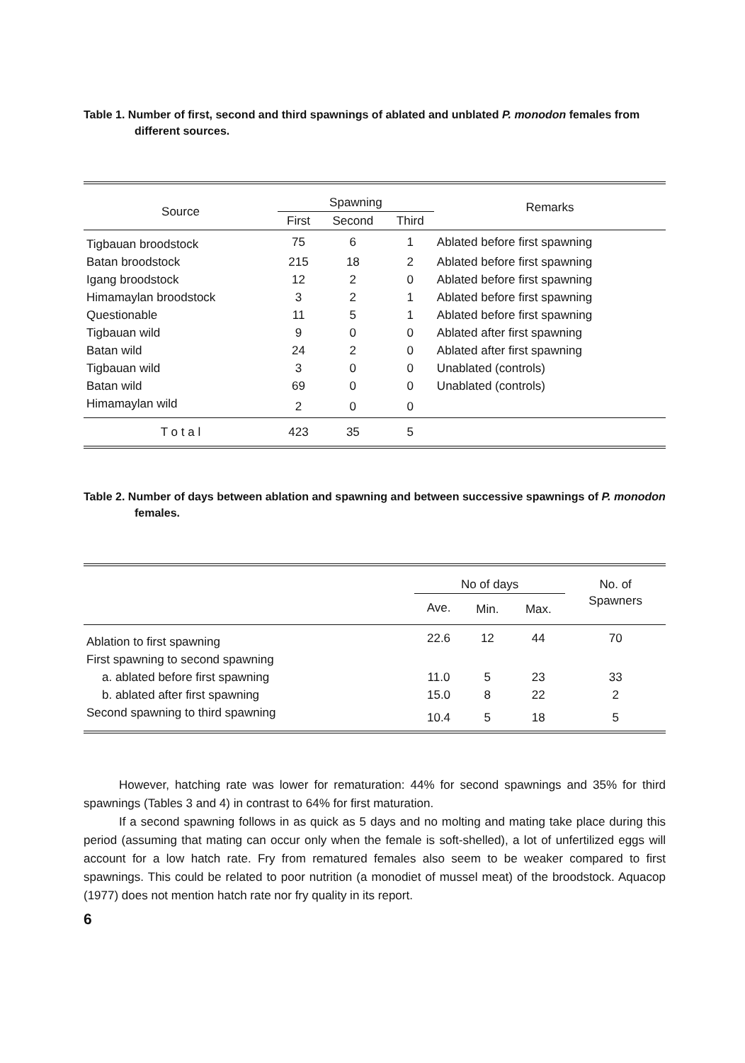Table 1. Number of first, second and third spawnings of ablated and unblated P. monodon females from different sources.
| Source | Spawning | | | Remarks |
| --- | --- | --- | --- | --- |
| | First | Second | Third | |
| Tigbauan broodstock | 75 | 6 | 1 | Ablated before first spawning |
| Batan broodstock | 215 | 18 | 2 | Ablated before first spawning |
| Igang broodstock | 12 | 2 | 0 | Ablated before first spawning |
| Himamaylan broodstock | 3 | 2 | 1 | Ablated before first spawning |
| Questionable | 11 | 5 | 1 | Ablated before first spawning |
| Tigbauan wild | 9 | 0 | 0 | Ablated after first spawning |
| Batan wild | 24 | 2 | 0 | Ablated after first spawning |
| Tigbauan wild | 3 | 0 | 0 | Unablated (controls) |
| Batan wild | 69 | 0 | 0 | Unablated (controls) |
| Himamaylan wild | 2 | 0 | 0 | |
| T o t a l | 423 | 35 | 5 | |
Table 2. Number of days between ablation and spawning and between successive spawnings of P. monodon females.
| | No of days | | | No. of Spawners |
| --- | --- | --- | --- | --- |
| | Ave. | Min. | Max. | |
| Ablation to first spawning | 22.6 | 12 | 44 | 70 |
| First spawning to second spawning | | | | |
| a. ablated before first spawning | 11.0 | 5 | 23 | 33 |
| b. ablated after first spawning | 15.0 | 8 | 22 | 2 |
| Second spawning to third spawning | 10.4 | 5 | 18 | 5 |
However, hatching rate was lower for rematuration: 44% for second spawnings and 35% for third spawnings (Tables 3 and 4) in contrast to 64% for first maturation.
If a second spawning follows in as quick as 5 days and no molting and mating take place during this period (assuming that mating can occur only when the female is soft-shelled), a lot of unfertilized eggs will account for a low hatch rate. Fry from rematured females also seem to be weaker compared to first spawnings. This could be related to poor nutrition (a monodiet of mussel meat) of the broodstock. Aquacop (1977) does not mention hatch rate nor fry quality in its report.
6